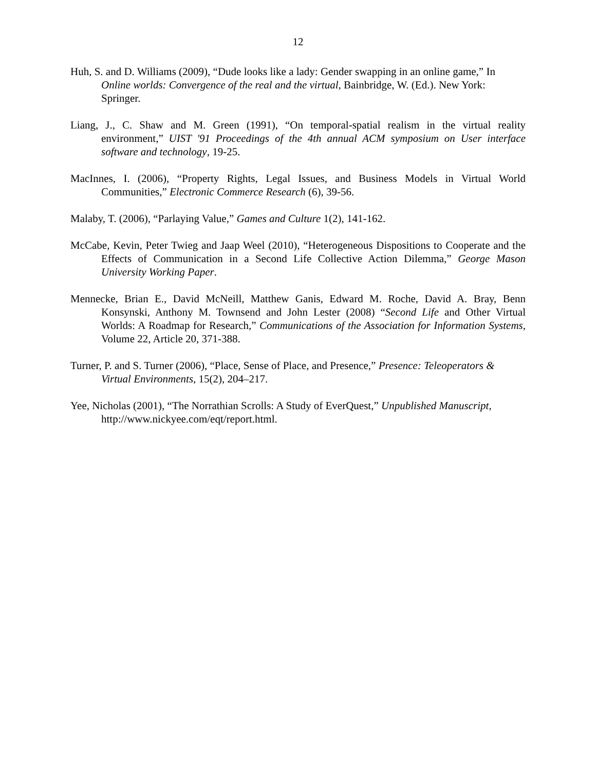12
Huh, S. and D. Williams (2009), “Dude looks like a lady: Gender swapping in an online game,” In Online worlds: Convergence of the real and the virtual, Bainbridge, W. (Ed.). New York: Springer.
Liang, J., C. Shaw and M. Green (1991), “On temporal-spatial realism in the virtual reality environment,” UIST '91 Proceedings of the 4th annual ACM symposium on User interface software and technology, 19-25.
MacInnes, I. (2006), “Property Rights, Legal Issues, and Business Models in Virtual World Communities,” Electronic Commerce Research (6), 39-56.
Malaby, T. (2006), “Parlaying Value,” Games and Culture 1(2), 141-162.
McCabe, Kevin, Peter Twieg and Jaap Weel (2010), “Heterogeneous Dispositions to Cooperate and the Effects of Communication in a Second Life Collective Action Dilemma,” George Mason University Working Paper.
Mennecke, Brian E., David McNeill, Matthew Ganis, Edward M. Roche, David A. Bray, Benn Konsynski, Anthony M. Townsend and John Lester (2008) “Second Life and Other Virtual Worlds: A Roadmap for Research,” Communications of the Association for Information Systems, Volume 22, Article 20, 371-388.
Turner, P. and S. Turner (2006), “Place, Sense of Place, and Presence,” Presence: Teleoperators & Virtual Environments, 15(2), 204–217.
Yee, Nicholas (2001), “The Norrathian Scrolls: A Study of EverQuest,” Unpublished Manuscript, http://www.nickyee.com/eqt/report.html.